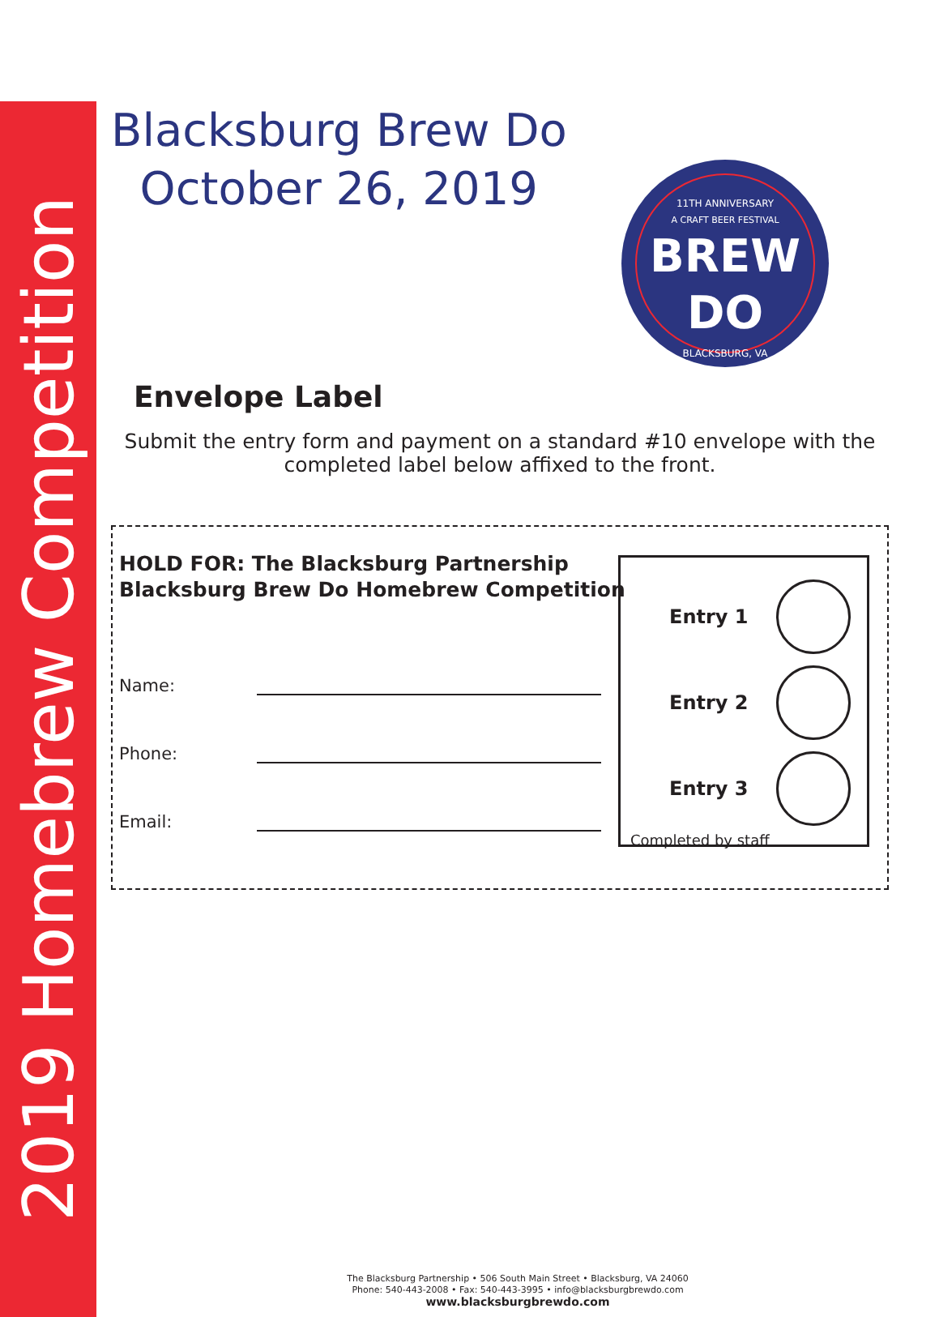2019 Homebrew Competition
11TH ANNIVERSARY
A CRAFT BEER FESTIVAL
BREW
DO
BLACKSBURG, VA
Blacksburg Brew Do
October 26, 2019
Envelope Label
Submit the entry form and payment on a standard #10 envelope with the completed label below affixed to the front.
HOLD FOR: The Blacksburg Partnership
Blacksburg Brew Do Homebrew Competition
Name:
Phone:
Email:
Entry 1
Entry 2
Entry 3
Completed by staff
The Blacksburg Partnership • 506 South Main Street • Blacksburg, VA 24060
Phone: 540-443-2008 • Fax: 540-443-3995 • info@blacksburgbrewdo.com
www.blacksburgbrewdo.com